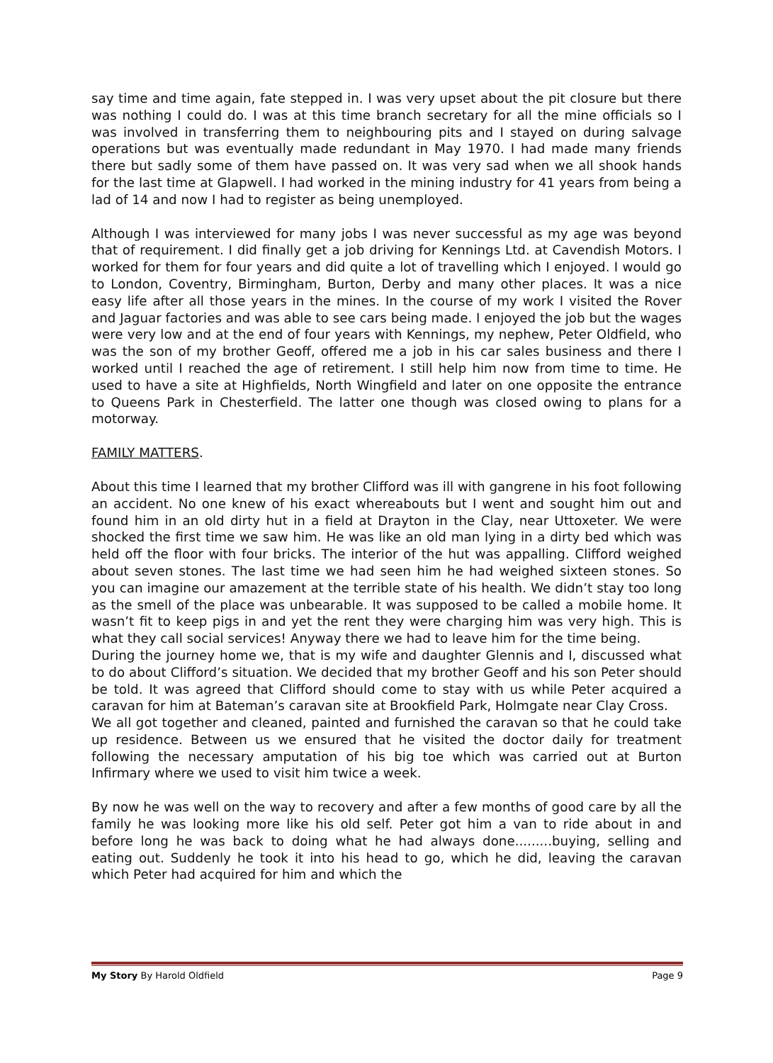say time and time again, fate stepped in. I was very upset about the pit closure but there was nothing I could do. I was at this time branch secretary for all the mine officials so I was involved in transferring them to neighbouring pits and I stayed on during salvage operations but was eventually made redundant in May 1970. I had made many friends there but sadly some of them have passed on. It was very sad when we all shook hands for the last time at Glapwell. I had worked in the mining industry for 41 years from being a lad of 14 and now I had to register as being unemployed.
Although I was interviewed for many jobs I was never successful as my age was beyond that of requirement. I did finally get a job driving for Kennings Ltd. at Cavendish Motors. I worked for them for four years and did quite a lot of travelling which I enjoyed. I would go to London, Coventry, Birmingham, Burton, Derby and many other places. It was a nice easy life after all those years in the mines. In the course of my work I visited the Rover and Jaguar factories and was able to see cars being made. I enjoyed the job but the wages were very low and at the end of four years with Kennings, my nephew, Peter Oldfield, who was the son of my brother Geoff, offered me a job in his car sales business and there I worked until I reached the age of retirement. I still help him now from time to time. He used to have a site at Highfields, North Wingfield and later on one opposite the entrance to Queens Park in Chesterfield. The latter one though was closed owing to plans for a motorway.
FAMILY MATTERS.
About this time I learned that my brother Clifford was ill with gangrene in his foot following an accident. No one knew of his exact whereabouts but I went and sought him out and found him in an old dirty hut in a field at Drayton in the Clay, near Uttoxeter. We were shocked the first time we saw him. He was like an old man lying in a dirty bed which was held off the floor with four bricks. The interior of the hut was appalling. Clifford weighed about seven stones. The last time we had seen him he had weighed sixteen stones. So you can imagine our amazement at the terrible state of his health. We didn’t stay too long as the smell of the place was unbearable. It was supposed to be called a mobile home. It wasn’t fit to keep pigs in and yet the rent they were charging him was very high. This is what they call social services! Anyway there we had to leave him for the time being.
During the journey home we, that is my wife and daughter Glennis and I, discussed what to do about Clifford’s situation. We decided that my brother Geoff and his son Peter should be told. It was agreed that Clifford should come to stay with us while Peter acquired a caravan for him at Bateman’s caravan site at Brookfield Park, Holmgate near Clay Cross.
We all got together and cleaned, painted and furnished the caravan so that he could take up residence. Between us we ensured that he visited the doctor daily for treatment following the necessary amputation of his big toe which was carried out at Burton Infirmary where we used to visit him twice a week.
By now he was well on the way to recovery and after a few months of good care by all the family he was looking more like his old self. Peter got him a van to ride about in and before long he was back to doing what he had always done.........buying, selling and eating out. Suddenly he took it into his head to go, which he did, leaving the caravan which Peter had acquired for him and which the
My Story By Harold Oldfield Page 9